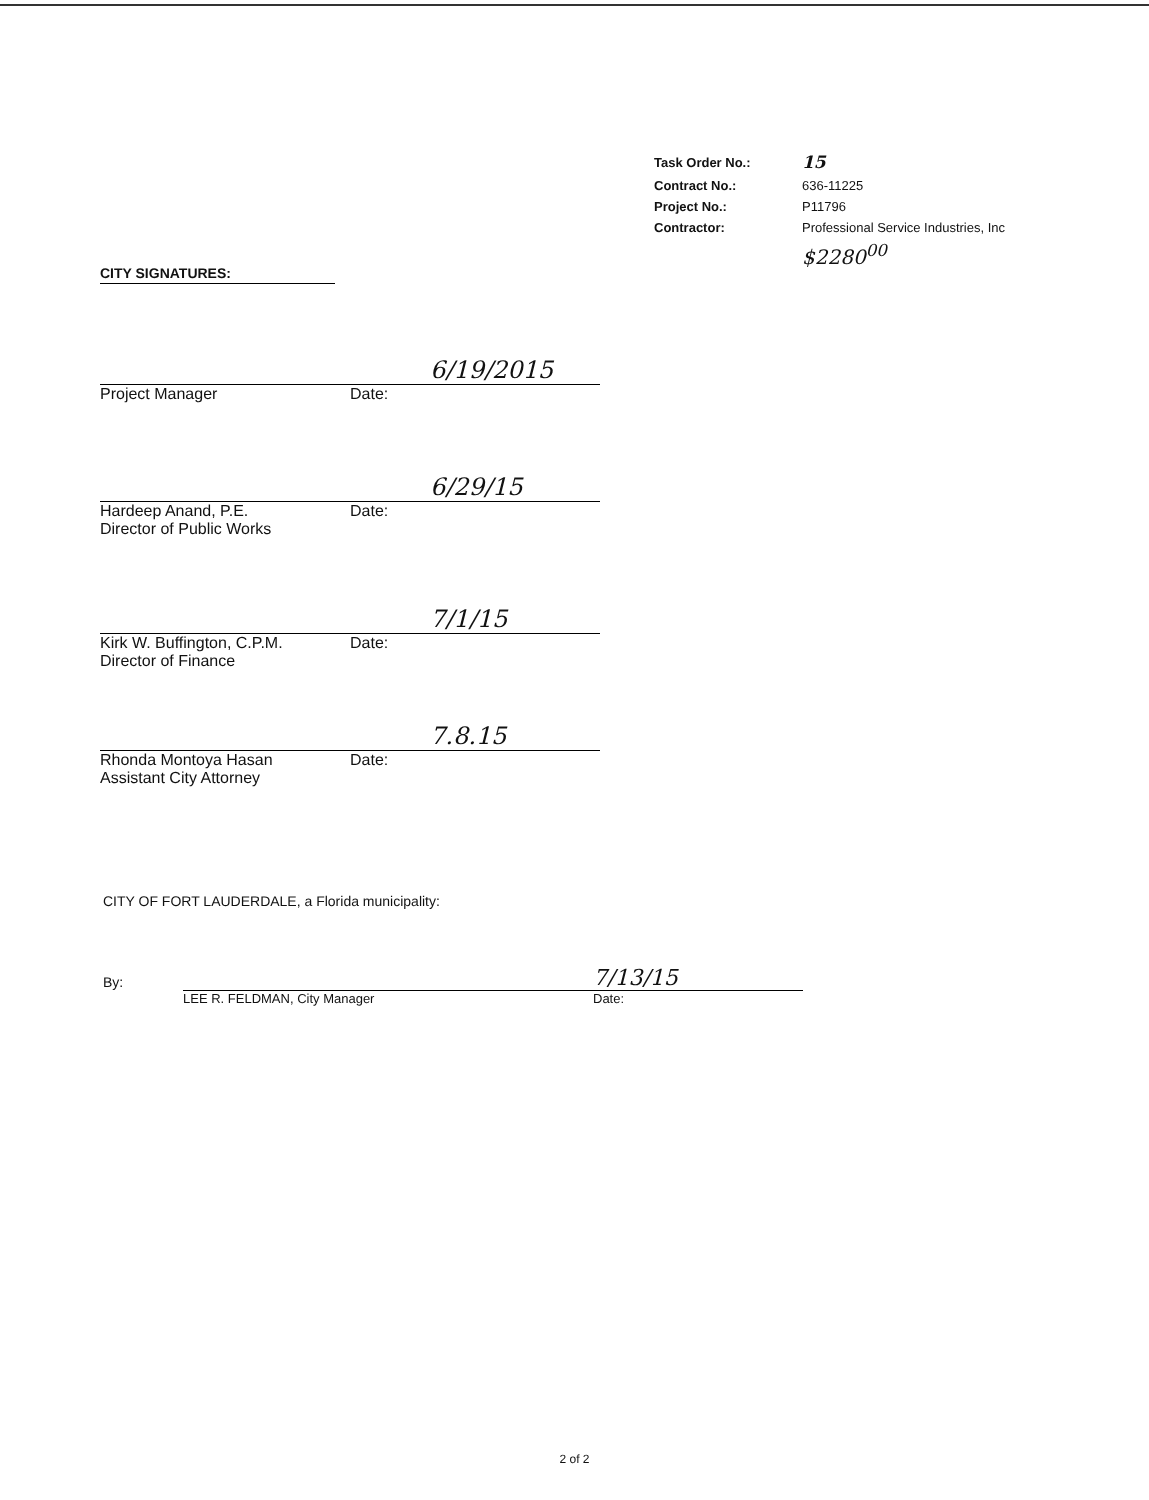| Task Order No.: | 15 |
| Contract No.: | 636-11225 |
| Project No.: | P11796 |
| Contractor: | Professional Service Industries, Inc |
| | $2280<sup>00</sup> |
CITY SIGNATURES:
6/19/2015
Project Manager Date:
6/29/15
Hardeep Anand, P.E.
Director of Public Works Date:
7/1/15
Kirk W. Buffington, C.P.M.
Director of Finance Date:
7.8.15
Rhonda Montoya Hasan
Assistant City Attorney Date:
CITY OF FORT LAUDERDALE, a Florida municipality:
By: 7/13/15
LEE R. FELDMAN, City Manager Date:
2 of 2